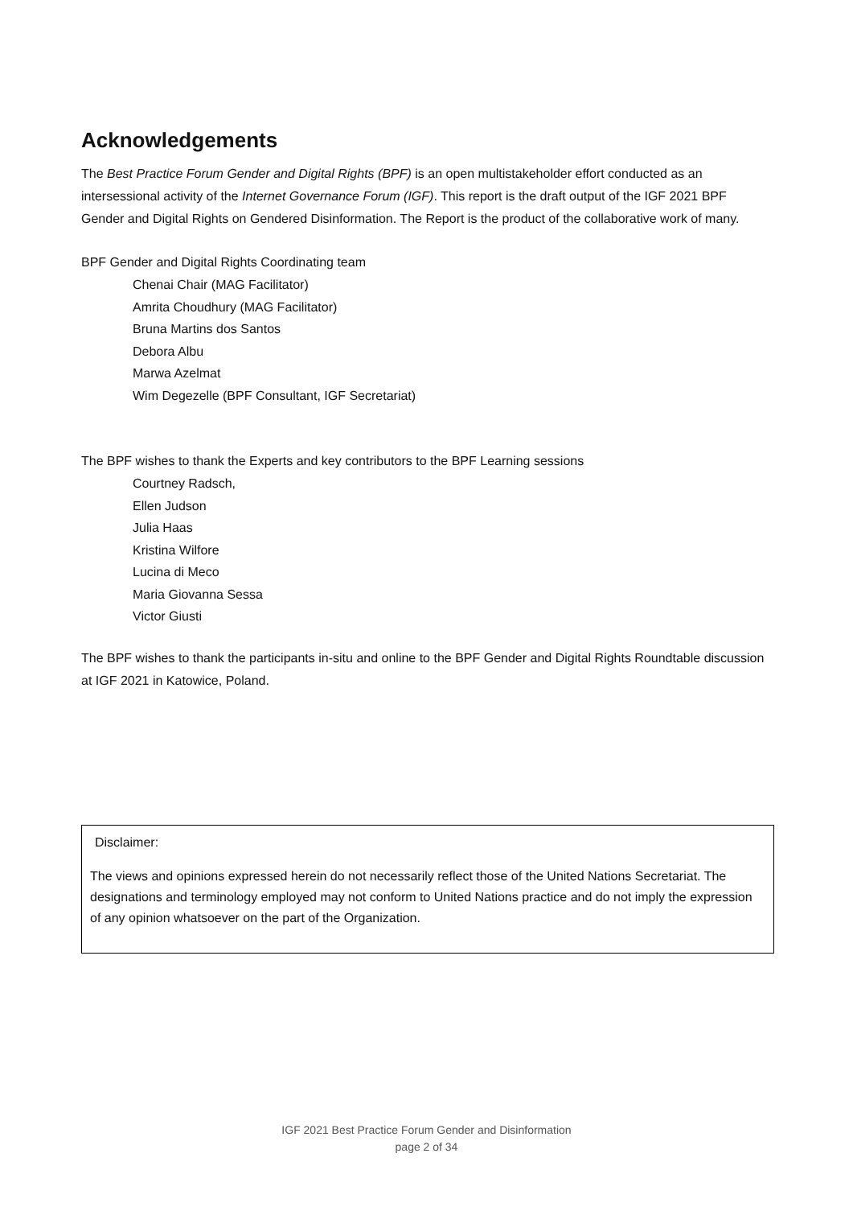Acknowledgements
The Best Practice Forum Gender and Digital Rights (BPF) is an open multistakeholder effort conducted as an intersessional activity of the Internet Governance Forum (IGF). This report is the draft output of the IGF 2021 BPF Gender and Digital Rights on Gendered Disinformation. The Report is the product of the collaborative work of many.
BPF Gender and Digital Rights Coordinating team
Chenai Chair (MAG Facilitator)
Amrita Choudhury (MAG Facilitator)
Bruna Martins dos Santos
Debora Albu
Marwa Azelmat
Wim Degezelle (BPF Consultant, IGF Secretariat)
The BPF wishes to thank the Experts and key contributors to the BPF Learning sessions
Courtney Radsch,
Ellen Judson
Julia Haas
Kristina Wilfore
Lucina di Meco
Maria Giovanna Sessa
Victor Giusti
The BPF wishes to thank the participants in-situ and online to the BPF Gender and Digital Rights Roundtable discussion at IGF 2021 in Katowice, Poland.
Disclaimer:
The views and opinions expressed herein do not necessarily reflect those of the United Nations Secretariat. The designations and terminology employed may not conform to United Nations practice and do not imply the expression of any opinion whatsoever on the part of the Organization.
IGF 2021 Best Practice Forum Gender and Disinformation
page 2 of 34